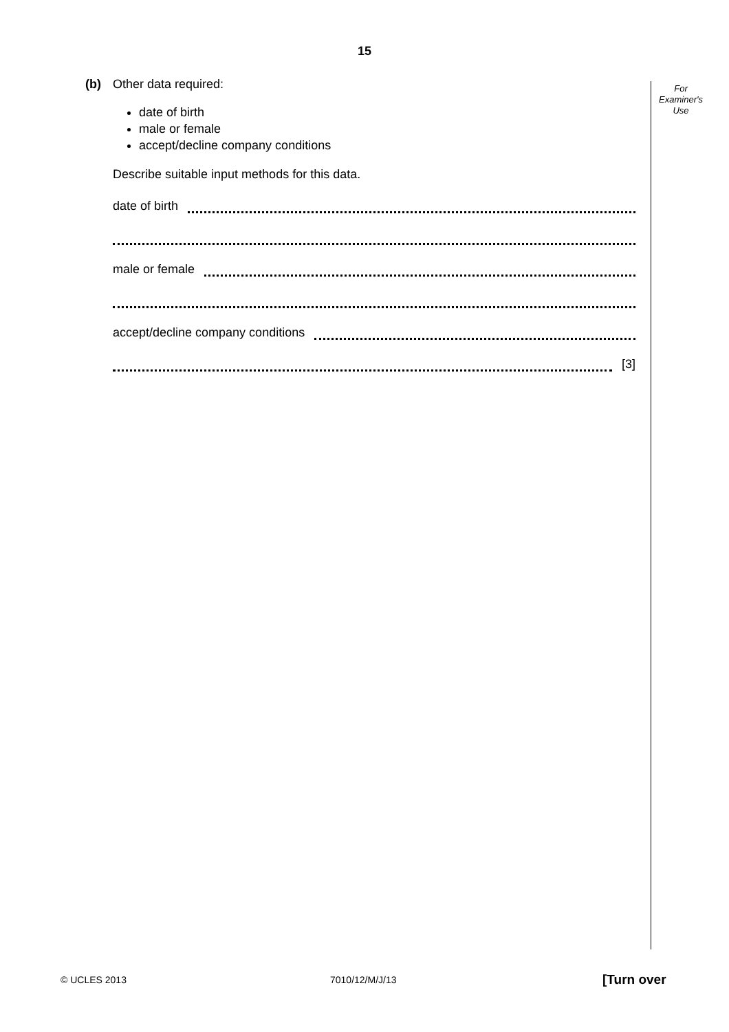15
For
Examiner's
Use
(b) Other data required:
date of birth
male or female
accept/decline company conditions
Describe suitable input methods for this data.
date of birth
male or female
accept/decline company conditions
[3]
© UCLES 2013 7010/12/M/J/13 [Turn over